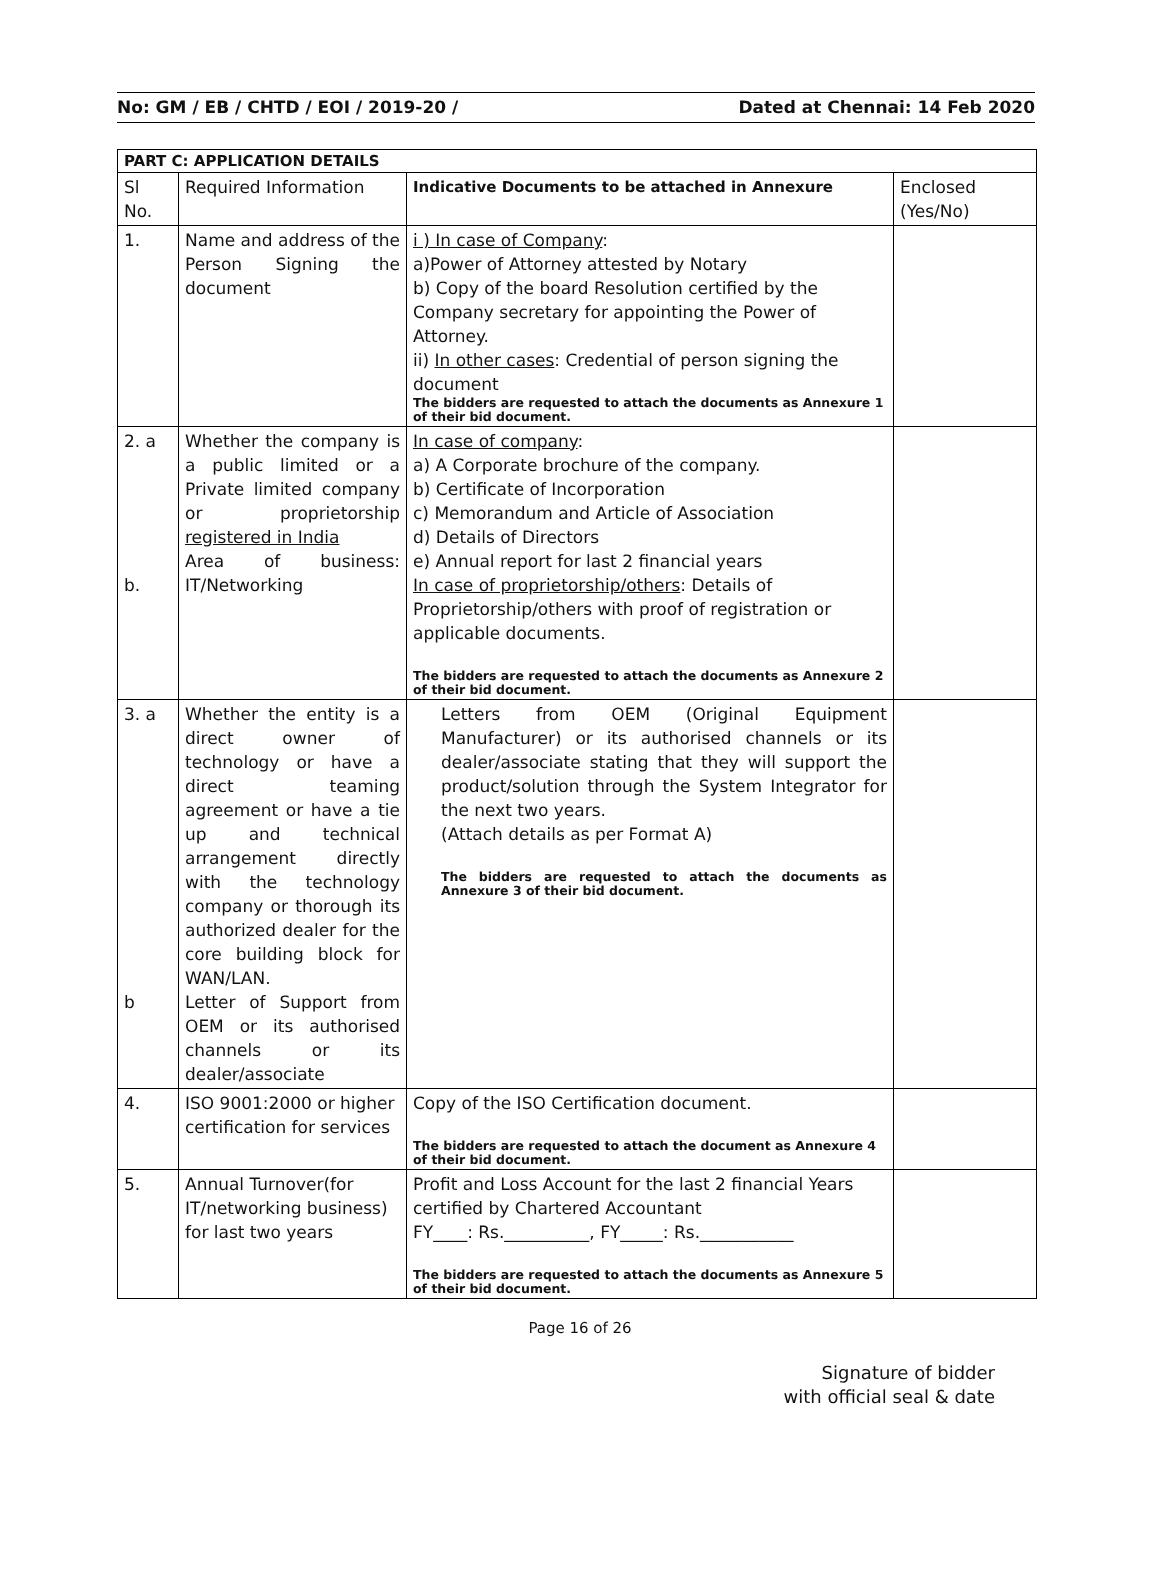No: GM / EB / CHTD / EOI / 2019-20 / Dated at Chennai: 14 Feb 2020
| PART C: APPLICATION DETAILS | | | |
| --- | --- | --- | --- |
| Sl No. | Required Information | Indicative Documents to be attached in Annexure | Enclosed (Yes/No) |
| 1. | Name and address of the Person Signing the document | i ) In case of Company : a)Power of Attorney attested by Notary b) Copy of the board Resolution certified by the Company secretary for appointing the Power of Attorney. ii) In other cases : Credential of person signing the document The bidders are requested to attach the documents as Annexure 1 of their bid document. | |
| 2. a b. | Whether the company is a public limited or a Private limited company or proprietorship registered in India Area of business: IT/Networking | In case of company : a) A Corporate brochure of the company. b) Certificate of Incorporation c) Memorandum and Article of Association d) Details of Directors e) Annual report for last 2 financial years In case of proprietorship/others : Details of Proprietorship/others with proof of registration or applicable documents. The bidders are requested to attach the documents as Annexure 2 of their bid document. | |
| 3. a b | Whether the entity is a direct owner of technology or have a direct teaming agreement or have a tie up and technical arrangement directly with the technology company or thorough its authorized dealer for the core building block for WAN/LAN. Letter of Support from OEM or its authorised channels or its dealer/associate | Letters from OEM (Original Equipment Manufacturer) or its authorised channels or its dealer/associate stating that they will support the product/solution through the System Integrator for the next two years. (Attach details as per Format A) The bidders are requested to attach the documents as Annexure 3 of their bid document. | |
| 4. | ISO 9001:2000 or higher certification for services | Copy of the ISO Certification document. The bidders are requested to attach the document as Annexure 4 of their bid document. | |
| 5. | Annual Turnover(for IT/networking business) for last two years | Profit and Loss Account for the last 2 financial Years certified by Chartered Accountant FY____: Rs.__________, FY_____: Rs.___________ The bidders are requested to attach the documents as Annexure 5 of their bid document. | |
Page 16 of 26
Signature of bidder
with official seal & date